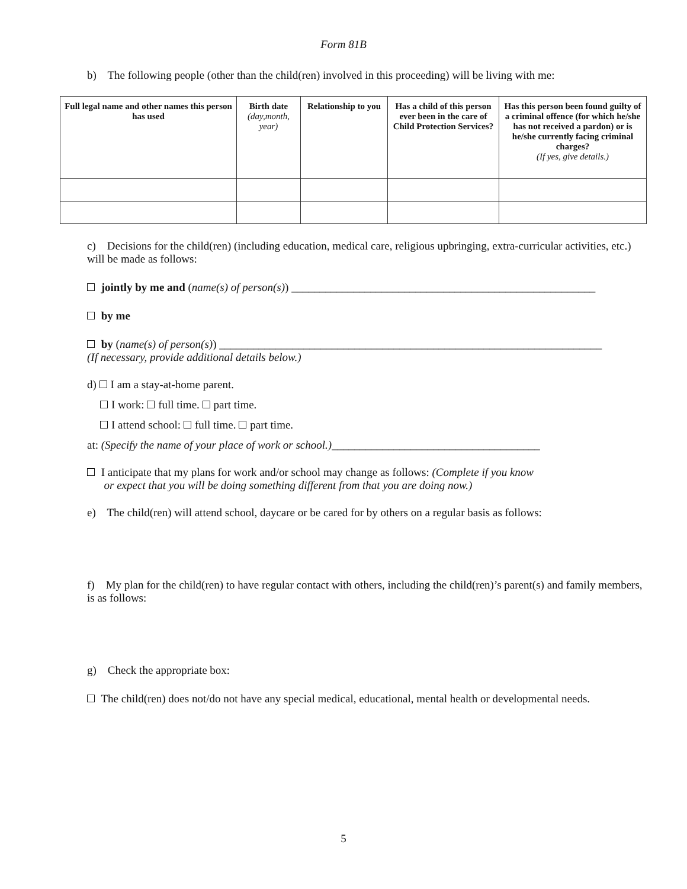Form 81B
b) The following people (other than the child(ren) involved in this proceeding) will be living with me:
| Full legal name and other names this person has used | Birth date (day,month, year) | Relationship to you | Has a child of this person ever been in the care of Child Protection Services? | Has this person been found guilty of a criminal offence (for which he/she has not received a pardon) or is he/she currently facing criminal charges? (If yes, give details.) |
| --- | --- | --- | --- | --- |
c) Decisions for the child(ren) (including education, medical care, religious upbringing, extra-curricular activities, etc.) will be made as follows:
jointly by me and (name(s) of person(s)) ______________________________________________________
by me
by (name(s) of person(s)) ____________________________________________________________________
(If necessary, provide additional details below.)
d) I am a stay-at-home parent.
I work: full time. part time.
I attend school: full time. part time.
at: (Specify the name of your place of work or school.)_____________________________________
I anticipate that my plans for work and/or school may change as follows: (Complete if you know
or expect that you will be doing something different from that you are doing now.)
e) The child(ren) will attend school, daycare or be cared for by others on a regular basis as follows:
f) My plan for the child(ren) to have regular contact with others, including the child(ren)’s parent(s) and family members, is as follows:
g) Check the appropriate box:
The child(ren) does not/do not have any special medical, educational, mental health or developmental needs.
5